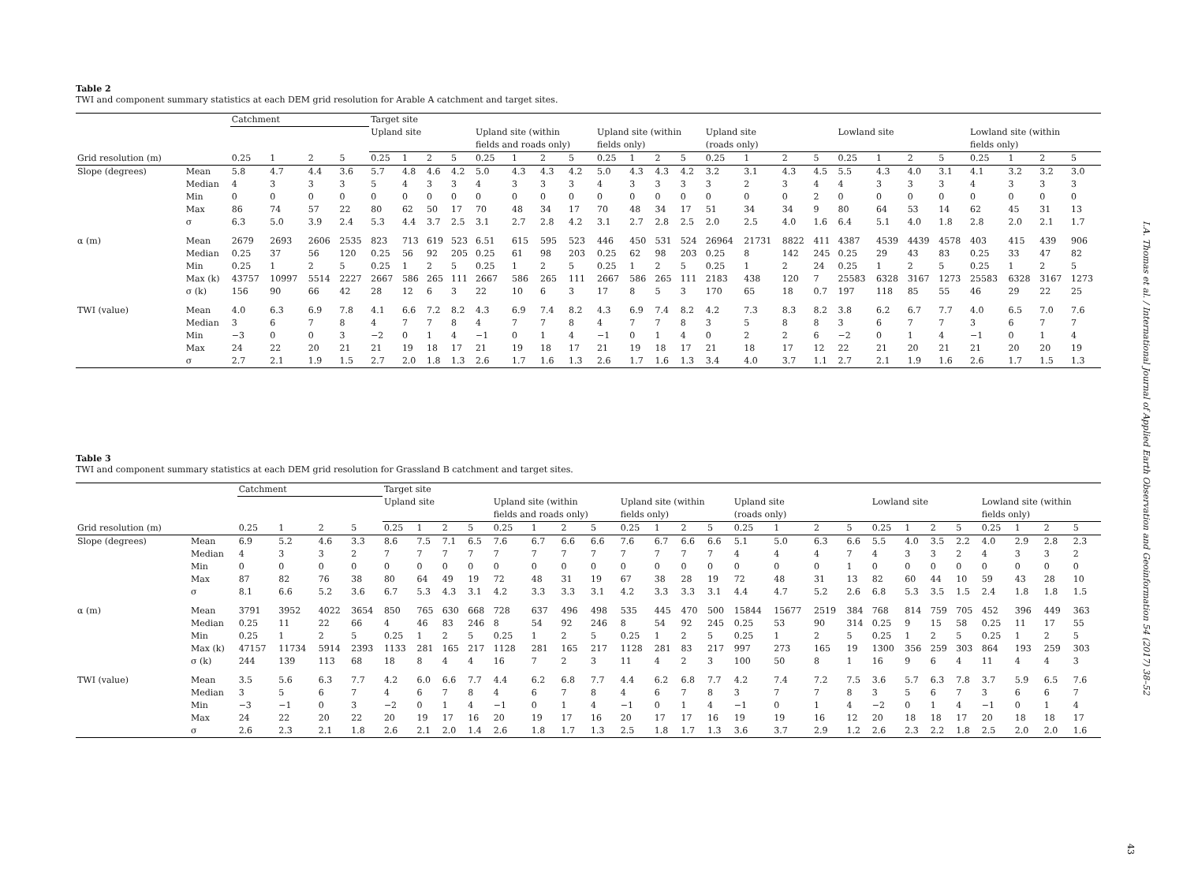Table 2
TWI and component summary statistics at each DEM grid resolution for Arable A catchment and target sites.
| | | Catchment | | | | Target site | | | | | | | | | | | | | | | | | | | | | | | |
| --- | --- | --- | --- | --- | --- | --- | --- | --- | --- | --- | --- | --- | --- | --- | --- | --- | --- | --- | --- | --- | --- | --- | --- | --- | --- | --- | --- | --- | --- |
| | | | | | | Upland site | | | | Upland site (within fields and roads only) | | | | Upland site (within fields only) | | | | Upland site (roads only) | | | | Lowland site | | | | Lowland site (within fields only) | | | |
| Grid resolution (m) | | 0.25 | 1 | 2 | 5 | 0.25 | 1 | 2 | 5 | 0.25 | 1 | 2 | 5 | 0.25 | 1 | 2 | 5 | 0.25 | 1 | 2 | 5 | 0.25 | 1 | 2 | 5 | 0.25 | 1 | 2 | 5 |
| Slope (degrees) | Mean | 5.8 | 4.7 | 4.4 | 3.6 | 5.7 | 4.8 | 4.6 | 4.2 | 5.0 | 4.3 | 4.3 | 4.2 | 5.0 | 4.3 | 4.3 | 4.2 | 3.2 | 3.1 | 4.3 | 4.5 | 5.5 | 4.3 | 4.0 | 3.1 | 4.1 | 3.2 | 3.2 | 3.0 |
| | Median | 4 | 3 | 3 | 3 | 5 | 4 | 3 | 3 | 4 | 3 | 3 | 3 | 4 | 3 | 3 | 3 | 3 | 2 | 3 | 4 | 4 | 3 | 3 | 3 | 4 | 3 | 3 | 3 |
| | Min | 0 | 0 | 0 | 0 | 0 | 0 | 0 | 0 | 0 | 0 | 0 | 0 | 0 | 0 | 0 | 0 | 0 | 0 | 0 | 2 | 0 | 0 | 0 | 0 | 0 | 0 | 0 | 0 |
| | Max | 86 | 74 | 57 | 22 | 80 | 62 | 50 | 17 | 70 | 48 | 34 | 17 | 70 | 48 | 34 | 17 | 51 | 34 | 34 | 9 | 80 | 64 | 53 | 14 | 62 | 45 | 31 | 13 |
| | σ | 6.3 | 5.0 | 3.9 | 2.4 | 5.3 | 4.4 | 3.7 | 2.5 | 3.1 | 2.7 | 2.8 | 4.2 | 3.1 | 2.7 | 2.8 | 2.5 | 2.0 | 2.5 | 4.0 | 1.6 | 6.4 | 5.1 | 4.0 | 1.8 | 2.8 | 2.0 | 2.1 | 1.7 |
| α (m) | Mean | 2679 | 2693 | 2606 | 2535 | 823 | 713 | 619 | 523 | 6.51 | 615 | 595 | 523 | 446 | 450 | 531 | 524 | 26964 | 21731 | 8822 | 411 | 4387 | 4539 | 4439 | 4578 | 403 | 415 | 439 | 906 |
| | Median | 0.25 | 37 | 56 | 120 | 0.25 | 56 | 92 | 205 | 0.25 | 61 | 98 | 203 | 0.25 | 62 | 98 | 203 | 0.25 | 8 | 142 | 245 | 0.25 | 29 | 43 | 83 | 0.25 | 33 | 47 | 82 |
| | Min | 0.25 | 1 | 2 | 5 | 0.25 | 1 | 2 | 5 | 0.25 | 1 | 2 | 5 | 0.25 | 1 | 2 | 5 | 0.25 | 1 | 2 | 24 | 0.25 | 1 | 2 | 5 | 0.25 | 1 | 2 | 5 |
| | Max (k) | 43757 | 10997 | 5514 | 2227 | 2667 | 586 | 265 | 111 | 2667 | 586 | 265 | 111 | 2667 | 586 | 265 | 111 | 2183 | 438 | 120 | 7 | 25583 | 6328 | 3167 | 1273 | 25583 | 6328 | 3167 | 1273 |
| | σ (k) | 156 | 90 | 66 | 42 | 28 | 12 | 6 | 3 | 22 | 10 | 6 | 3 | 17 | 8 | 5 | 3 | 170 | 65 | 18 | 0.7 | 197 | 118 | 85 | 55 | 46 | 29 | 22 | 25 |
| TWI (value) | Mean | 4.0 | 6.3 | 6.9 | 7.8 | 4.1 | 6.6 | 7.2 | 8.2 | 4.3 | 6.9 | 7.4 | 8.2 | 4.3 | 6.9 | 7.4 | 8.2 | 4.2 | 7.3 | 8.3 | 8.2 | 3.8 | 6.2 | 6.7 | 7.7 | 4.0 | 6.5 | 7.0 | 7.6 |
| | Median | 3 | 6 | 7 | 8 | 4 | 7 | 7 | 8 | 4 | 7 | 7 | 8 | 4 | 7 | 7 | 8 | 3 | 5 | 8 | 8 | 3 | 6 | 7 | 7 | 3 | 6 | 7 | 7 |
| | Min | −3 | 0 | 0 | 3 | −2 | 0 | 1 | 4 | −1 | 0 | 1 | 4 | −1 | 0 | 1 | 4 | 0 | 2 | 2 | 6 | −2 | 0 | 1 | 4 | −1 | 0 | 1 | 4 |
| | Max | 24 | 22 | 20 | 21 | 21 | 19 | 18 | 17 | 21 | 19 | 18 | 17 | 21 | 19 | 18 | 17 | 21 | 18 | 17 | 12 | 22 | 21 | 20 | 21 | 21 | 20 | 20 | 19 |
| | σ | 2.7 | 2.1 | 1.9 | 1.5 | 2.7 | 2.0 | 1.8 | 1.3 | 2.6 | 1.7 | 1.6 | 1.3 | 2.6 | 1.7 | 1.6 | 1.3 | 3.4 | 4.0 | 3.7 | 1.1 | 2.7 | 2.1 | 1.9 | 1.6 | 2.6 | 1.7 | 1.5 | 1.3 |
Table 3
TWI and component summary statistics at each DEM grid resolution for Grassland B catchment and target sites.
| | | Catchment | | | | Target site | | | | | | | | | | | | | | | | | | | | | | | |
| --- | --- | --- | --- | --- | --- | --- | --- | --- | --- | --- | --- | --- | --- | --- | --- | --- | --- | --- | --- | --- | --- | --- | --- | --- | --- | --- | --- | --- | --- |
| | | | | | | Upland site | | | | Upland site (within fields and roads only) | | | | Upland site (within fields only) | | | | Upland site (roads only) | | | | Lowland site | | | | Lowland site (within fields only) | | | |
| Grid resolution (m) | | 0.25 | 1 | 2 | 5 | 0.25 | 1 | 2 | 5 | 0.25 | 1 | 2 | 5 | 0.25 | 1 | 2 | 5 | 0.25 | 1 | 2 | 5 | 0.25 | 1 | 2 | 5 | 0.25 | 1 | 2 | 5 |
| Slope (degrees) | Mean | 6.9 | 5.2 | 4.6 | 3.3 | 8.6 | 7.5 | 7.1 | 6.5 | 7.6 | 6.7 | 6.6 | 6.6 | 7.6 | 6.7 | 6.6 | 6.6 | 5.1 | 5.0 | 6.3 | 6.6 | 5.5 | 4.0 | 3.5 | 2.2 | 4.0 | 2.9 | 2.8 | 2.3 |
| | Median | 4 | 3 | 3 | 2 | 7 | 7 | 7 | 7 | 7 | 7 | 7 | 7 | 7 | 7 | 7 | 7 | 4 | 4 | 4 | 7 | 4 | 3 | 3 | 2 | 4 | 3 | 3 | 2 |
| | Min | 0 | 0 | 0 | 0 | 0 | 0 | 0 | 0 | 0 | 0 | 0 | 0 | 0 | 0 | 0 | 0 | 0 | 0 | 0 | 1 | 0 | 0 | 0 | 0 | 0 | 0 | 0 | 0 |
| | Max | 87 | 82 | 76 | 38 | 80 | 64 | 49 | 19 | 72 | 48 | 31 | 19 | 67 | 38 | 28 | 19 | 72 | 48 | 31 | 13 | 82 | 60 | 44 | 10 | 59 | 43 | 28 | 10 |
| | σ | 8.1 | 6.6 | 5.2 | 3.6 | 6.7 | 5.3 | 4.3 | 3.1 | 4.2 | 3.3 | 3.3 | 3.1 | 4.2 | 3.3 | 3.3 | 3.1 | 4.4 | 4.7 | 5.2 | 2.6 | 6.8 | 5.3 | 3.5 | 1.5 | 2.4 | 1.8 | 1.8 | 1.5 |
| α (m) | Mean | 3791 | 3952 | 4022 | 3654 | 850 | 765 | 630 | 668 | 728 | 637 | 496 | 498 | 535 | 445 | 470 | 500 | 15844 | 15677 | 2519 | 384 | 768 | 814 | 759 | 705 | 452 | 396 | 449 | 363 |
| | Median | 0.25 | 11 | 22 | 66 | 4 | 46 | 83 | 246 | 8 | 54 | 92 | 246 | 8 | 54 | 92 | 245 | 0.25 | 53 | 90 | 314 | 0.25 | 9 | 15 | 58 | 0.25 | 11 | 17 | 55 |
| | Min | 0.25 | 1 | 2 | 5 | 0.25 | 1 | 2 | 5 | 0.25 | 1 | 2 | 5 | 0.25 | 1 | 2 | 5 | 0.25 | 1 | 2 | 5 | 0.25 | 1 | 2 | 5 | 0.25 | 1 | 2 | 5 |
| | Max (k) | 47157 | 11734 | 5914 | 2393 | 1133 | 281 | 165 | 217 | 1128 | 281 | 165 | 217 | 1128 | 281 | 83 | 217 | 997 | 273 | 165 | 19 | 1300 | 356 | 259 | 303 | 864 | 193 | 259 | 303 |
| | σ (k) | 244 | 139 | 113 | 68 | 18 | 8 | 4 | 4 | 16 | 7 | 2 | 3 | 11 | 4 | 2 | 3 | 100 | 50 | 8 | 1 | 16 | 9 | 6 | 4 | 11 | 4 | 4 | 3 |
| TWI (value) | Mean | 3.5 | 5.6 | 6.3 | 7.7 | 4.2 | 6.0 | 6.6 | 7.7 | 4.4 | 6.2 | 6.8 | 7.7 | 4.4 | 6.2 | 6.8 | 7.7 | 4.2 | 7.4 | 7.2 | 7.5 | 3.6 | 5.7 | 6.3 | 7.8 | 3.7 | 5.9 | 6.5 | 7.6 |
| | Median | 3 | 5 | 6 | 7 | 4 | 6 | 7 | 8 | 4 | 6 | 7 | 8 | 4 | 6 | 7 | 8 | 3 | 7 | 7 | 8 | 3 | 5 | 6 | 7 | 3 | 6 | 6 | 7 |
| | Min | −3 | −1 | 0 | 3 | −2 | 0 | 1 | 4 | −1 | 0 | 1 | 4 | −1 | 0 | 1 | 4 | −1 | 0 | 1 | 4 | −2 | 0 | 1 | 4 | −1 | 0 | 1 | 4 |
| | Max | 24 | 22 | 20 | 22 | 20 | 19 | 17 | 16 | 20 | 19 | 17 | 16 | 20 | 17 | 17 | 16 | 19 | 19 | 16 | 12 | 20 | 18 | 18 | 17 | 20 | 18 | 18 | 17 |
| | σ | 2.6 | 2.3 | 2.1 | 1.8 | 2.6 | 2.1 | 2.0 | 1.4 | 2.6 | 1.8 | 1.7 | 1.3 | 2.5 | 1.8 | 1.7 | 1.3 | 3.6 | 3.7 | 2.9 | 1.2 | 2.6 | 2.3 | 2.2 | 1.8 | 2.5 | 2.0 | 2.0 | 1.6 |
I.A. Thomas et al. / International Journal of Applied Earth Observation and Geoinformation 54 (2017) 38–52
43